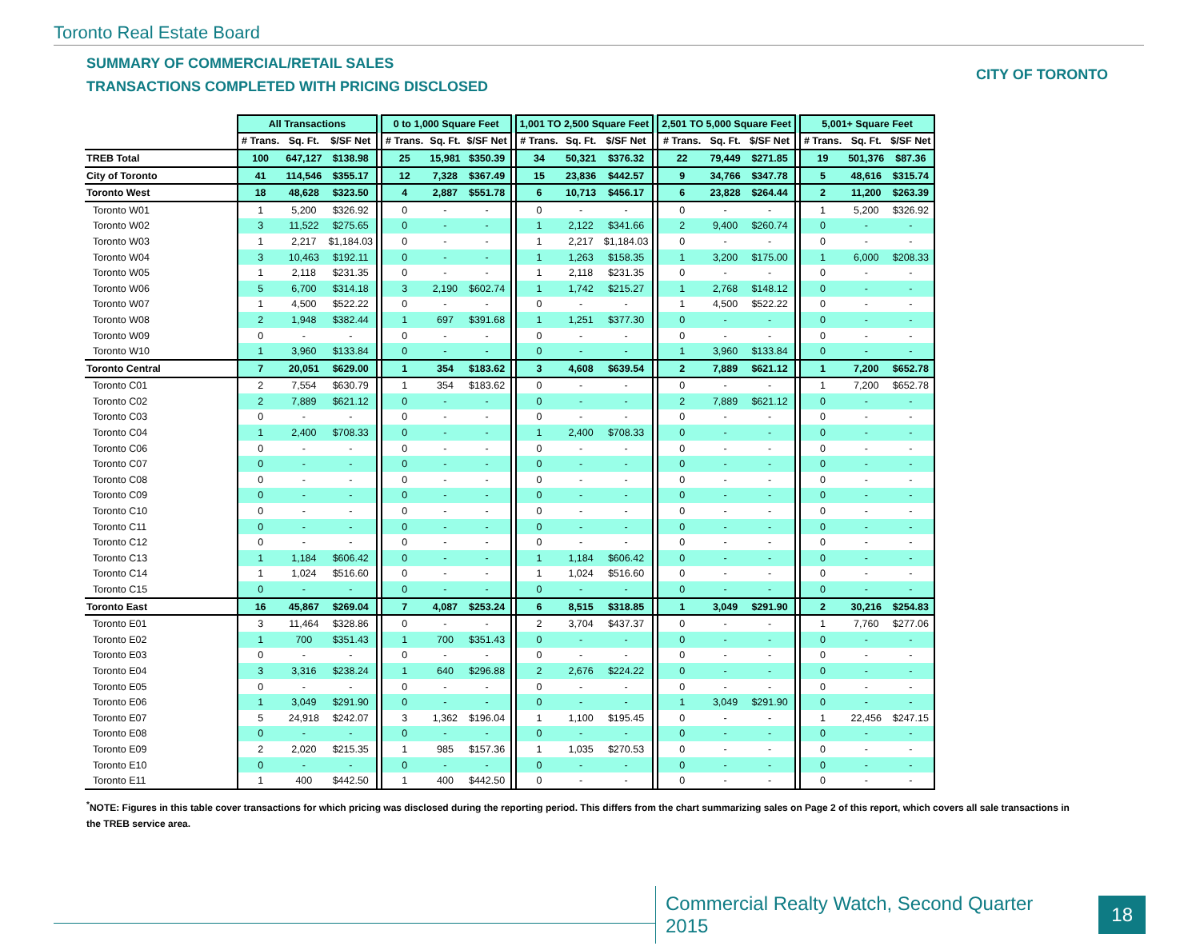Toronto Real Estate Board
SUMMARY OF COMMERCIAL/RETAIL SALES
TRANSACTIONS COMPLETED WITH PRICING DISCLOSED
CITY OF TORONTO
| | All Transactions | | | | 0 to 1,000 Square Feet | | | | 1,001 TO 2,500 Square Feet | | | | 2,501 TO 5,000 Square Feet | | | | 5,001+ Square Feet | | |
| --- | --- | --- | --- | --- | --- | --- | --- | --- | --- | --- | --- | --- | --- | --- | --- | --- | --- | --- | --- |
| | # Trans. | Sq. Ft. | $/SF Net | | # Trans. | Sq. Ft. | $/SF Net | | # Trans. | Sq. Ft. | $/SF Net | | # Trans. | Sq. Ft. | $/SF Net | | # Trans. | Sq. Ft. | $/SF Net |
| TREB Total | 100 | 647,127 | $138.98 | | 25 | 15,981 | $350.39 | | 34 | 50,321 | $376.32 | | 22 | 79,449 | $271.85 | | 19 | 501,376 | $87.36 |
| City of Toronto | 41 | 114,546 | $355.17 | | 12 | 7,328 | $367.49 | | 15 | 23,836 | $442.57 | | 9 | 34,766 | $347.78 | | 5 | 48,616 | $315.74 |
| Toronto West | 18 | 48,628 | $323.50 | | 4 | 2,887 | $551.78 | | 6 | 10,713 | $456.17 | | 6 | 23,828 | $264.44 | | 2 | 11,200 | $263.39 |
| Toronto W01 | 1 | 5,200 | $326.92 | | 0 | - | - | | 0 | - | - | | 0 | - | - | | 1 | 5,200 | $326.92 |
| Toronto W02 | 3 | 11,522 | $275.65 | | 0 | - | - | | 1 | 2,122 | $341.66 | | 2 | 9,400 | $260.74 | | 0 | - | - |
| Toronto W03 | 1 | 2,217 | $1,184.03 | | 0 | - | - | | 1 | 2,217 | $1,184.03 | | 0 | - | - | | 0 | - | - |
| Toronto W04 | 3 | 10,463 | $192.11 | | 0 | - | - | | 1 | 1,263 | $158.35 | | 1 | 3,200 | $175.00 | | 1 | 6,000 | $208.33 |
| Toronto W05 | 1 | 2,118 | $231.35 | | 0 | - | - | | 1 | 2,118 | $231.35 | | 0 | - | - | | 0 | - | - |
| Toronto W06 | 5 | 6,700 | $314.18 | | 3 | 2,190 | $602.74 | | 1 | 1,742 | $215.27 | | 1 | 2,768 | $148.12 | | 0 | - | - |
| Toronto W07 | 1 | 4,500 | $522.22 | | 0 | - | - | | 0 | - | - | | 1 | 4,500 | $522.22 | | 0 | - | - |
| Toronto W08 | 2 | 1,948 | $382.44 | | 1 | 697 | $391.68 | | 1 | 1,251 | $377.30 | | 0 | - | - | | 0 | - | - |
| Toronto W09 | 0 | - | - | | 0 | - | - | | 0 | - | - | | 0 | - | - | | 0 | - | - |
| Toronto W10 | 1 | 3,960 | $133.84 | | 0 | - | - | | 0 | - | - | | 1 | 3,960 | $133.84 | | 0 | - | - |
| Toronto Central | 7 | 20,051 | $629.00 | | 1 | 354 | $183.62 | | 3 | 4,608 | $639.54 | | 2 | 7,889 | $621.12 | | 1 | 7,200 | $652.78 |
| Toronto C01 | 2 | 7,554 | $630.79 | | 1 | 354 | $183.62 | | 0 | - | - | | 0 | - | - | | 1 | 7,200 | $652.78 |
| Toronto C02 | 2 | 7,889 | $621.12 | | 0 | - | - | | 0 | - | - | | 2 | 7,889 | $621.12 | | 0 | - | - |
| Toronto C03 | 0 | - | - | | 0 | - | - | | 0 | - | - | | 0 | - | - | | 0 | - | - |
| Toronto C04 | 1 | 2,400 | $708.33 | | 0 | - | - | | 1 | 2,400 | $708.33 | | 0 | - | - | | 0 | - | - |
| Toronto C06 | 0 | - | - | | 0 | - | - | | 0 | - | - | | 0 | - | - | | 0 | - | - |
| Toronto C07 | 0 | - | - | | 0 | - | - | | 0 | - | - | | 0 | - | - | | 0 | - | - |
| Toronto C08 | 0 | - | - | | 0 | - | - | | 0 | - | - | | 0 | - | - | | 0 | - | - |
| Toronto C09 | 0 | - | - | | 0 | - | - | | 0 | - | - | | 0 | - | - | | 0 | - | - |
| Toronto C10 | 0 | - | - | | 0 | - | - | | 0 | - | - | | 0 | - | - | | 0 | - | - |
| Toronto C11 | 0 | - | - | | 0 | - | - | | 0 | - | - | | 0 | - | - | | 0 | - | - |
| Toronto C12 | 0 | - | - | | 0 | - | - | | 0 | - | - | | 0 | - | - | | 0 | - | - |
| Toronto C13 | 1 | 1,184 | $606.42 | | 0 | - | - | | 1 | 1,184 | $606.42 | | 0 | - | - | | 0 | - | - |
| Toronto C14 | 1 | 1,024 | $516.60 | | 0 | - | - | | 1 | 1,024 | $516.60 | | 0 | - | - | | 0 | - | - |
| Toronto C15 | 0 | - | - | | 0 | - | - | | 0 | - | - | | 0 | - | - | | 0 | - | - |
| Toronto East | 16 | 45,867 | $269.04 | | 7 | 4,087 | $253.24 | | 6 | 8,515 | $318.85 | | 1 | 3,049 | $291.90 | | 2 | 30,216 | $254.83 |
| Toronto E01 | 3 | 11,464 | $328.86 | | 0 | - | - | | 2 | 3,704 | $437.37 | | 0 | - | - | | 1 | 7,760 | $277.06 |
| Toronto E02 | 1 | 700 | $351.43 | | 1 | 700 | $351.43 | | 0 | - | - | | 0 | - | - | | 0 | - | - |
| Toronto E03 | 0 | - | - | | 0 | - | - | | 0 | - | - | | 0 | - | - | | 0 | - | - |
| Toronto E04 | 3 | 3,316 | $238.24 | | 1 | 640 | $296.88 | | 2 | 2,676 | $224.22 | | 0 | - | - | | 0 | - | - |
| Toronto E05 | 0 | - | - | | 0 | - | - | | 0 | - | - | | 0 | - | - | | 0 | - | - |
| Toronto E06 | 1 | 3,049 | $291.90 | | 0 | - | - | | 0 | - | - | | 1 | 3,049 | $291.90 | | 0 | - | - |
| Toronto E07 | 5 | 24,918 | $242.07 | | 3 | 1,362 | $196.04 | | 1 | 1,100 | $195.45 | | 0 | - | - | | 1 | 22,456 | $247.15 |
| Toronto E08 | 0 | - | - | | 0 | - | - | | 0 | - | - | | 0 | - | - | | 0 | - | - |
| Toronto E09 | 2 | 2,020 | $215.35 | | 1 | 985 | $157.36 | | 1 | 1,035 | $270.53 | | 0 | - | - | | 0 | - | - |
| Toronto E10 | 0 | - | - | | 0 | - | - | | 0 | - | - | | 0 | - | - | | 0 | - | - |
| Toronto E11 | 1 | 400 | $442.50 | | 1 | 400 | $442.50 | | 0 | - | - | | 0 | - | - | | 0 | - | - |
<sup>*</sup> NOTE: Figures in this table cover transactions for which pricing was disclosed during the reporting period. This differs from the chart summarizing sales on Page 2 of this report, which covers all sale transactions in the TREB service area.
Commercial Realty Watch, Second Quarter 2015
18